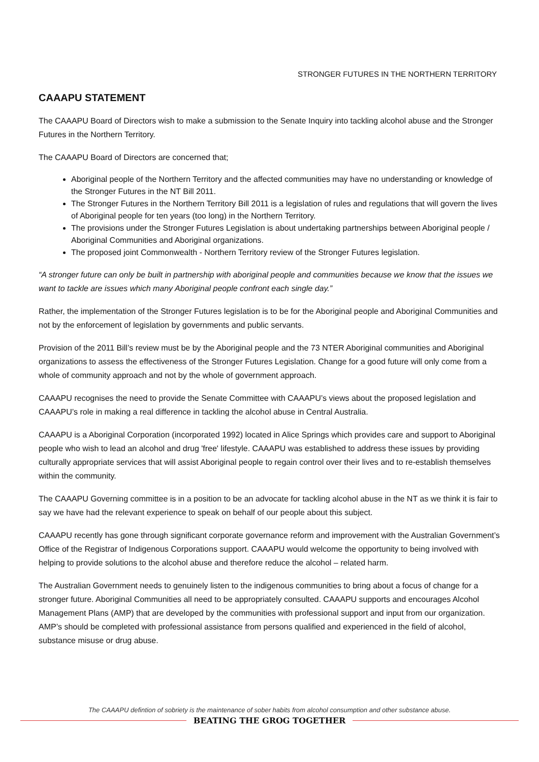STRONGER FUTURES IN THE NORTHERN TERRITORY
CAAAPU STATEMENT
The CAAAPU Board of Directors wish to make a submission to the Senate Inquiry into tackling alcohol abuse and the Stronger Futures in the Northern Territory.
The CAAAPU Board of Directors are concerned that;
Aboriginal people of the Northern Territory and the affected communities may have no understanding or knowledge of the Stronger Futures in the NT Bill 2011.
The Stronger Futures in the Northern Territory Bill 2011 is a legislation of rules and regulations that will govern the lives of Aboriginal people for ten years (too long) in the Northern Territory.
The provisions under the Stronger Futures Legislation is about undertaking partnerships between Aboriginal people / Aboriginal Communities and Aboriginal organizations.
The proposed joint Commonwealth - Northern Territory review of the Stronger Futures legislation.
“A stronger future can only be built in partnership with aboriginal people and communities because we know that the issues we want to tackle are issues which many Aboriginal people confront each single day.”
Rather, the implementation of the Stronger Futures legislation is to be for the Aboriginal people and Aboriginal Communities and not by the enforcement of legislation by governments and public servants.
Provision of the 2011 Bill’s review must be by the Aboriginal people and the 73 NTER Aboriginal communities and Aboriginal organizations to assess the effectiveness of the Stronger Futures Legislation. Change for a good future will only come from a whole of community approach and not by the whole of government approach.
CAAAPU recognises the need to provide the Senate Committee with CAAAPU’s views about the proposed legislation and CAAAPU’s role in making a real difference in tackling the alcohol abuse in Central Australia.
CAAAPU is a Aboriginal Corporation (incorporated 1992) located in Alice Springs which provides care and support to Aboriginal people who wish to lead an alcohol and drug 'free' lifestyle. CAAAPU was established to address these issues by providing culturally appropriate services that will assist Aboriginal people to regain control over their lives and to re-establish themselves within the community.
The CAAAPU Governing committee is in a position to be an advocate for tackling alcohol abuse in the NT as we think it is fair to say we have had the relevant experience to speak on behalf of our people about this subject.
CAAAPU recently has gone through significant corporate governance reform and improvement with the Australian Government’s Office of the Registrar of Indigenous Corporations support. CAAAPU would welcome the opportunity to being involved with helping to provide solutions to the alcohol abuse and therefore reduce the alcohol – related harm.
The Australian Government needs to genuinely listen to the indigenous communities to bring about a focus of change for a stronger future. Aboriginal Communities all need to be appropriately consulted. CAAAPU supports and encourages Alcohol Management Plans (AMP) that are developed by the communities with professional support and input from our organization. AMP’s should be completed with professional assistance from persons qualified and experienced in the field of alcohol, substance misuse or drug abuse.
The CAAAPU defintion of sobriety is the maintenance of sober habits from alcohol consumption and other substance abuse.
BEATING THE GROG TOGETHER